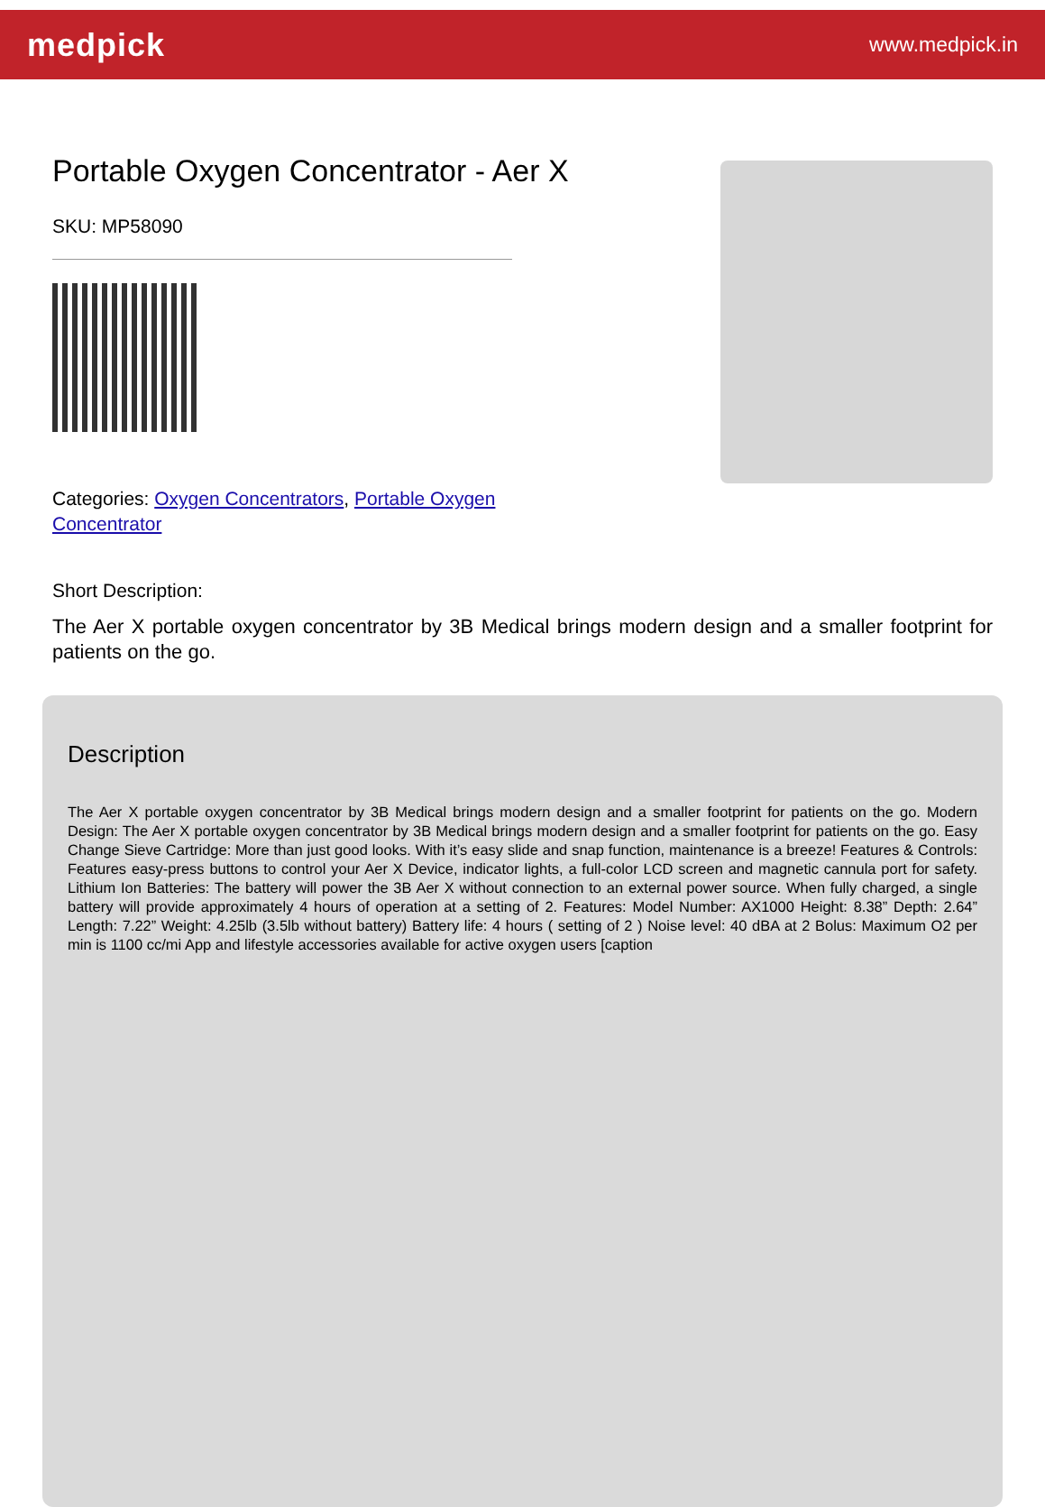medpick
www.medpick.in
Portable Oxygen Concentrator - Aer X
SKU: MP58090
Categories: Oxygen Concentrators, Portable Oxygen Concentrator
Short Description:
The Aer X portable oxygen concentrator by 3B Medical brings modern design and a smaller footprint for patients on the go.
Description
The Aer X portable oxygen concentrator by 3B Medical brings modern design and a smaller footprint for patients on the go. Modern Design: The Aer X portable oxygen concentrator by 3B Medical brings modern design and a smaller footprint for patients on the go. Easy Change Sieve Cartridge: More than just good looks. With it’s easy slide and snap function, maintenance is a breeze! Features & Controls: Features easy-press buttons to control your Aer X Device, indicator lights, a full-color LCD screen and magnetic cannula port for safety. Lithium Ion Batteries: The battery will power the 3B Aer X without connection to an external power source. When fully charged, a single battery will provide approximately 4 hours of operation at a setting of 2. Features: Model Number: AX1000 Height: 8.38” Depth: 2.64” Length: 7.22” Weight: 4.25lb (3.5lb without battery) Battery life: 4 hours ( setting of 2 ) Noise level: 40 dBA at 2 Bolus: Maximum O2 per min is 1100 cc/mi App and lifestyle accessories available for active oxygen users [caption